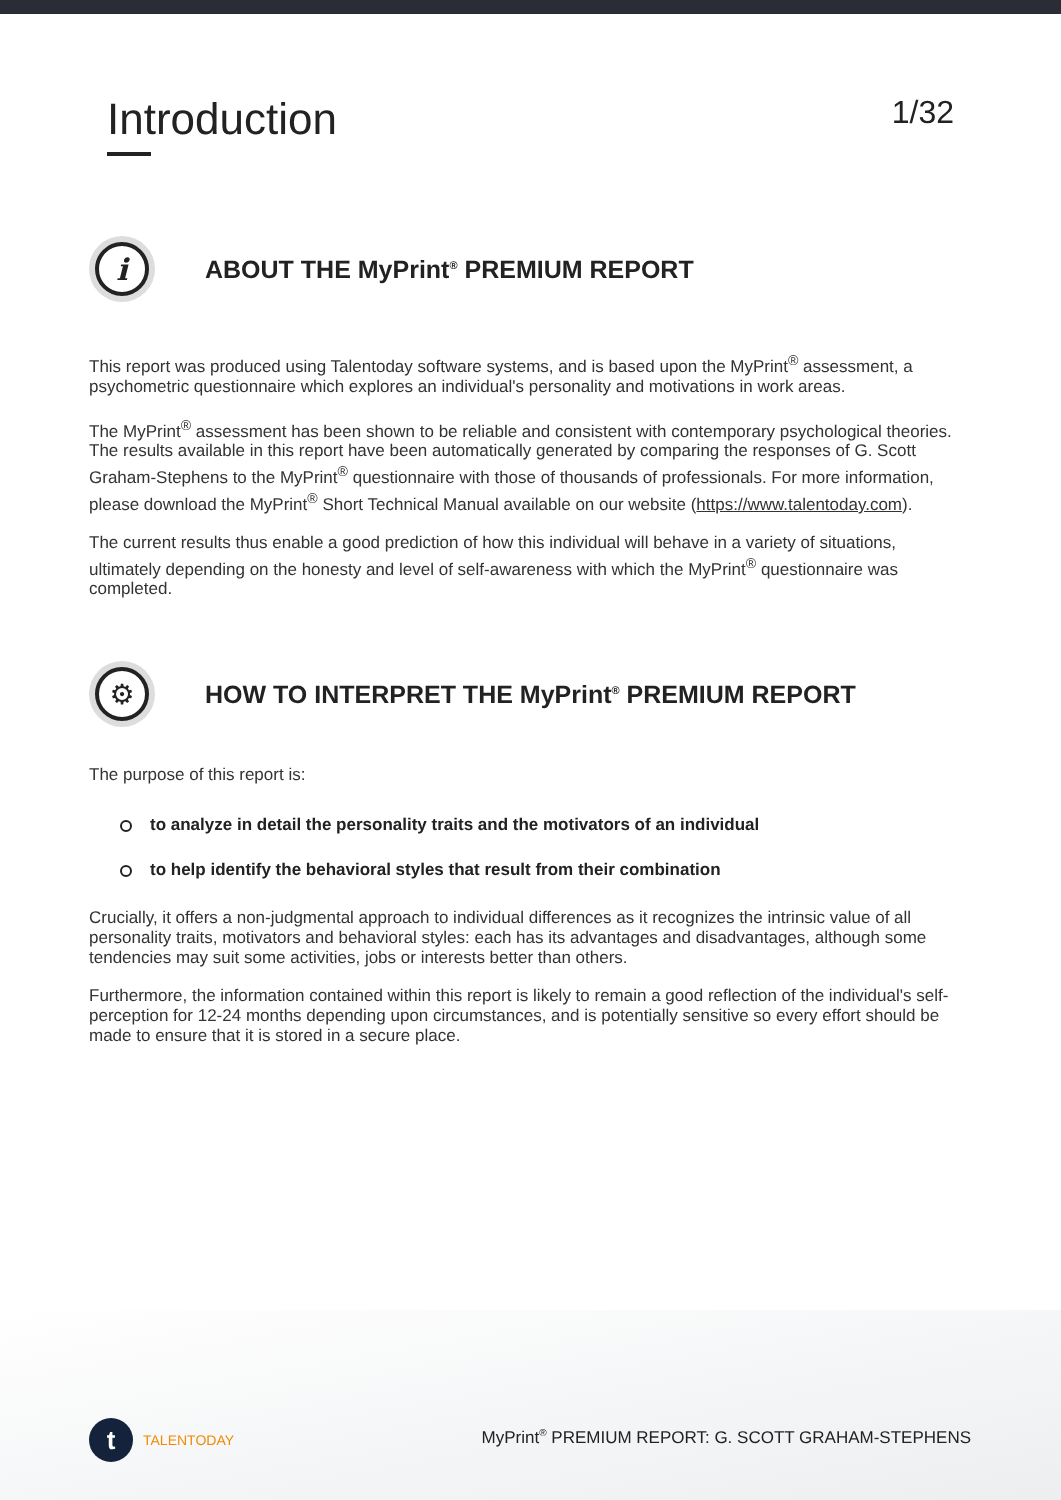Introduction
1/32
i
ABOUT THE MyPrint<sup>®</sup> PREMIUM REPORT
This report was produced using Talentoday software systems, and is based upon the MyPrint<sup>®</sup> assessment, a psychometric questionnaire which explores an individual's personality and motivations in work areas.
The MyPrint<sup>®</sup> assessment has been shown to be reliable and consistent with contemporary psychological theories. The results available in this report have been automatically generated by comparing the responses of G. Scott Graham-Stephens to the MyPrint<sup>®</sup> questionnaire with those of thousands of professionals. For more information, please download the MyPrint<sup>®</sup> Short Technical Manual available on our website (https://www.talentoday.com).
The current results thus enable a good prediction of how this individual will behave in a variety of situations, ultimately depending on the honesty and level of self-awareness with which the MyPrint<sup>®</sup> questionnaire was completed.
⚙
HOW TO INTERPRET THE MyPrint<sup>®</sup> PREMIUM REPORT
The purpose of this report is:
to analyze in detail the personality traits and the motivators of an individual
to help identify the behavioral styles that result from their combination
Crucially, it offers a non-judgmental approach to individual differences as it recognizes the intrinsic value of all personality traits, motivators and behavioral styles: each has its advantages and disadvantages, although some tendencies may suit some activities, jobs or interests better than others.
Furthermore, the information contained within this report is likely to remain a good reflection of the individual's self-perception for 12-24 months depending upon circumstances, and is potentially sensitive so every effort should be made to ensure that it is stored in a secure place.
t TALENTODAY
MyPrint<sup>®</sup> PREMIUM REPORT: G. SCOTT GRAHAM-STEPHENS